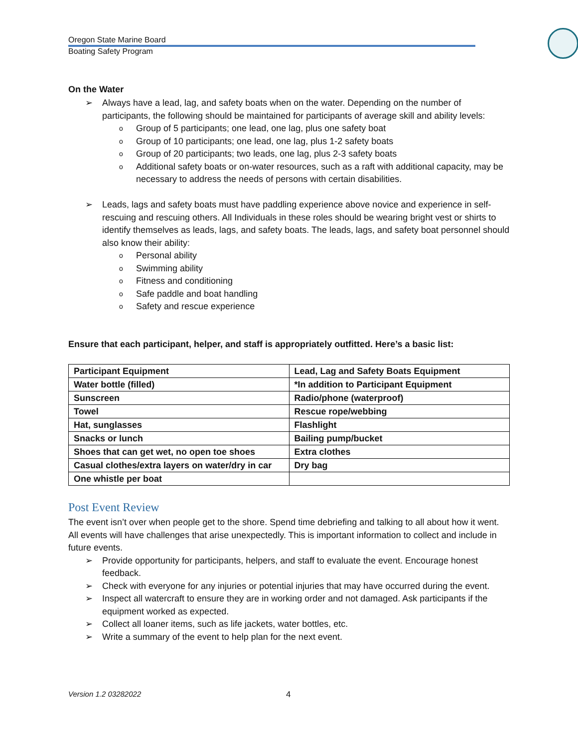Oregon State Marine Board
Boating Safety Program
On the Water
Always have a lead, lag, and safety boats when on the water. Depending on the number of participants, the following should be maintained for participants of average skill and ability levels:
Group of 5 participants; one lead, one lag, plus one safety boat
Group of 10 participants; one lead, one lag, plus 1-2 safety boats
Group of 20 participants; two leads, one lag, plus 2-3 safety boats
Additional safety boats or on-water resources, such as a raft with additional capacity, may be necessary to address the needs of persons with certain disabilities.
Leads, lags and safety boats must have paddling experience above novice and experience in self-rescuing and rescuing others. All Individuals in these roles should be wearing bright vest or shirts to identify themselves as leads, lags, and safety boats. The leads, lags, and safety boat personnel should also know their ability:
Personal ability
Swimming ability
Fitness and conditioning
Safe paddle and boat handling
Safety and rescue experience
Ensure that each participant, helper, and staff is appropriately outfitted. Here’s a basic list:
| Participant Equipment | Lead, Lag and Safety Boats Equipment |
| Water bottle (filled) | *In addition to Participant Equipment |
| Sunscreen | Radio/phone (waterproof) |
| Towel | Rescue rope/webbing |
| Hat, sunglasses | Flashlight |
| Snacks or lunch | Bailing pump/bucket |
| Shoes that can get wet, no open toe shoes | Extra clothes |
| Casual clothes/extra layers on water/dry in car | Dry bag |
| One whistle per boat | |
Post Event Review
The event isn’t over when people get to the shore. Spend time debriefing and talking to all about how it went. All events will have challenges that arise unexpectedly. This is important information to collect and include in future events.
Provide opportunity for participants, helpers, and staff to evaluate the event. Encourage honest feedback.
Check with everyone for any injuries or potential injuries that may have occurred during the event.
Inspect all watercraft to ensure they are in working order and not damaged. Ask participants if the equipment worked as expected.
Collect all loaner items, such as life jackets, water bottles, etc.
Write a summary of the event to help plan for the next event.
Version 1.2 03282022 4